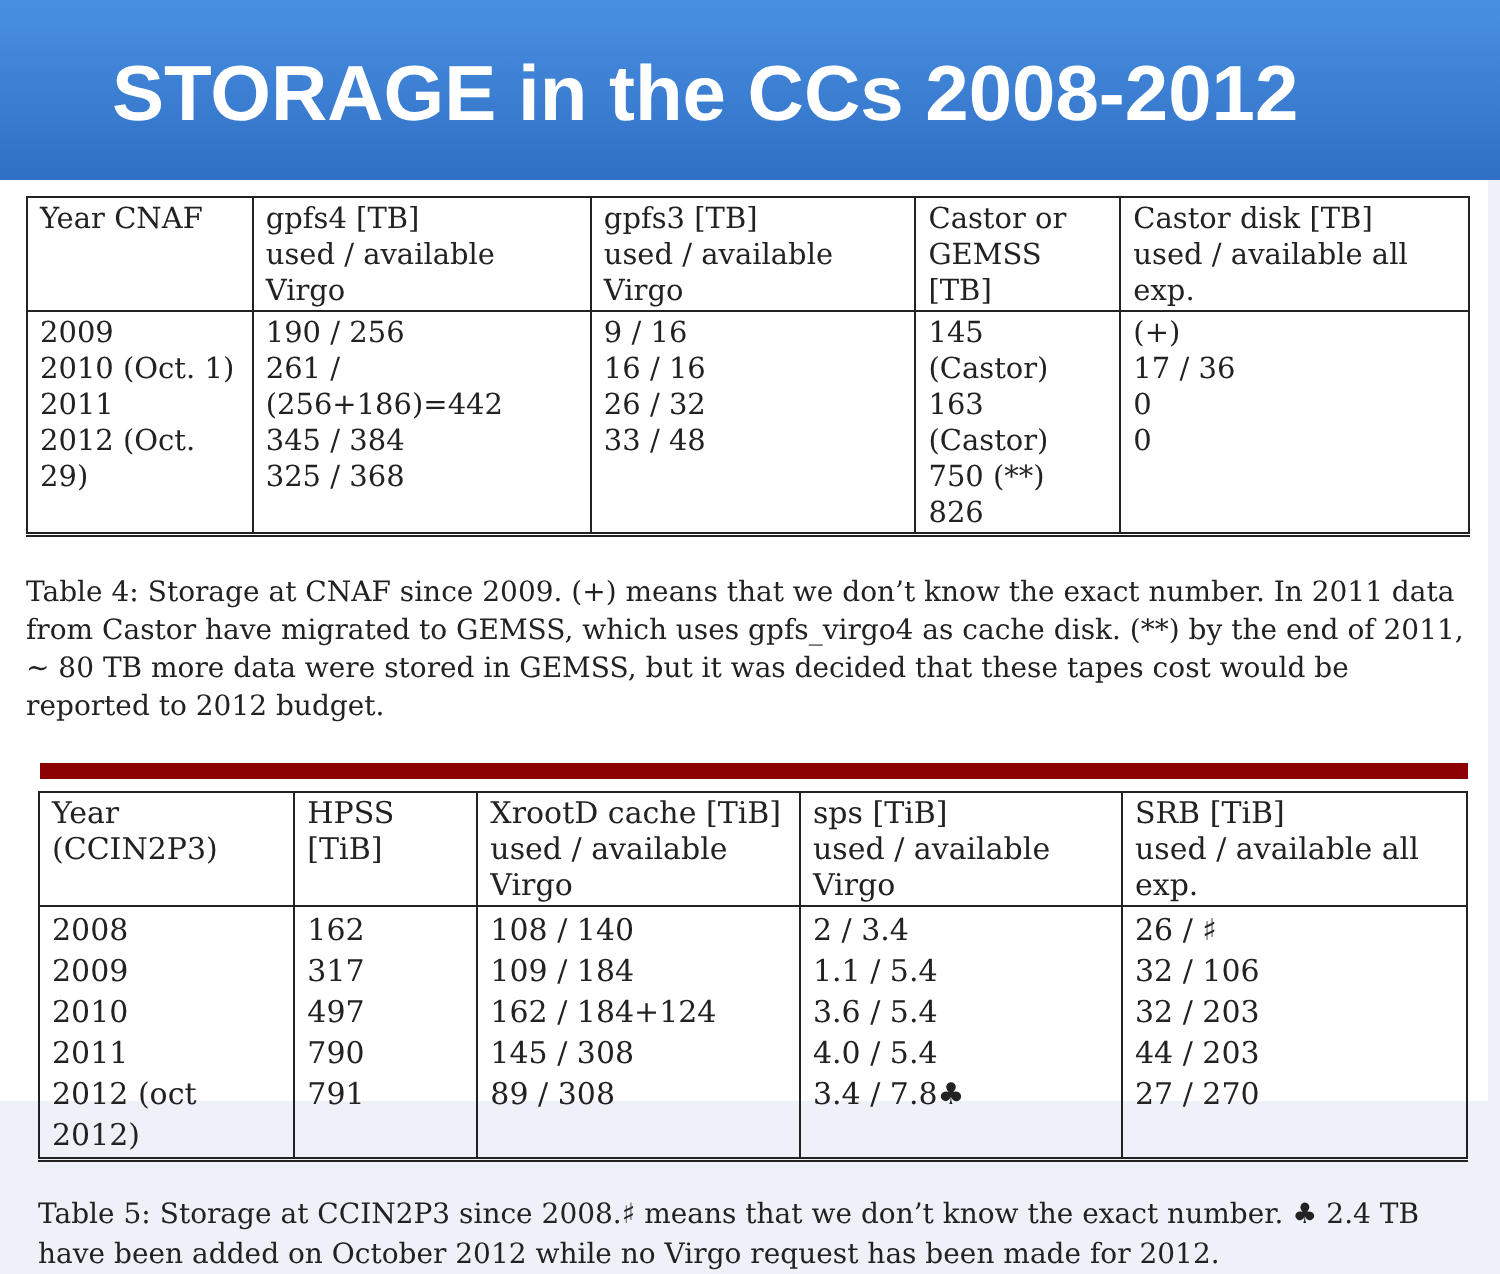STORAGE in the CCs 2008-2012
| Year CNAF | gpfs4 [TB] used / available Virgo | gpfs3 [TB] used / available Virgo | Castor or GEMSS [TB] | Castor disk [TB] used / available all exp. |
| --- | --- | --- | --- | --- |
| 2009 2010 (Oct. 1) 2011 2012 (Oct. 29) | 190 / 256 261 / (256+186)=442 345 / 384 325 / 368 | 9 / 16 16 / 16 26 / 32 33 / 48 | 145 (Castor) 163 (Castor) 750 (**) 826 | (+) 17 / 36 0 0 |
Table 4: Storage at CNAF since 2009. (+) means that we don’t know the exact number. In 2011 data from Castor have migrated to GEMSS, which uses gpfs_virgo4 as cache disk. (**) by the end of 2011, ∼ 80 TB more data were stored in GEMSS, but it was decided that these tapes cost would be reported to 2012 budget.
| Year (CCIN2P3) | HPSS [TiB] | XrootD cache [TiB] used / available Virgo | sps [TiB] used / available Virgo | SRB [TiB] used / available all exp. |
| --- | --- | --- | --- | --- |
| 2008 2009 2010 2011 2012 (oct 2012) | 162 317 497 790 791 | 108 / 140 109 / 184 162 / 184+124 145 / 308 89 / 308 | 2 / 3.4 1.1 / 5.4 3.6 / 5.4 4.0 / 5.4 3.4 / 7.8♣ | 26 / ♯ 32 / 106 32 / 203 44 / 203 27 / 270 |
Table 5: Storage at CCIN2P3 since 2008.♯ means that we don’t know the exact number. ♣ 2.4 TB have been added on October 2012 while no Virgo request has been made for 2012.